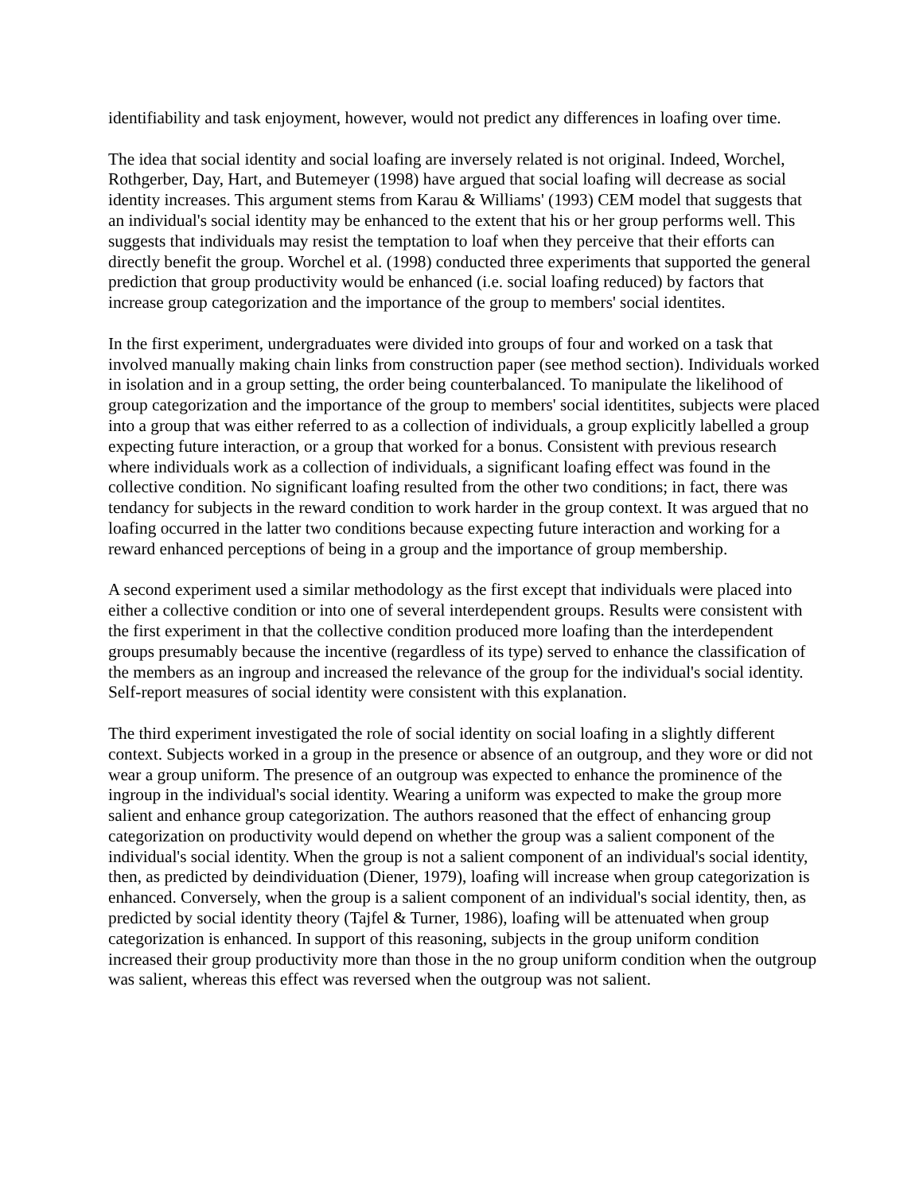identifiability and task enjoyment, however, would not predict any differences in loafing over time.
The idea that social identity and social loafing are inversely related is not original. Indeed, Worchel, Rothgerber, Day, Hart, and Butemeyer (1998) have argued that social loafing will decrease as social identity increases. This argument stems from Karau & Williams' (1993) CEM model that suggests that an individual's social identity may be enhanced to the extent that his or her group performs well. This suggests that individuals may resist the temptation to loaf when they perceive that their efforts can directly benefit the group. Worchel et al. (1998) conducted three experiments that supported the general prediction that group productivity would be enhanced (i.e. social loafing reduced) by factors that increase group categorization and the importance of the group to members' social identites.
In the first experiment, undergraduates were divided into groups of four and worked on a task that involved manually making chain links from construction paper (see method section). Individuals worked in isolation and in a group setting, the order being counterbalanced. To manipulate the likelihood of group categorization and the importance of the group to members' social identitites, subjects were placed into a group that was either referred to as a collection of individuals, a group explicitly labelled a group expecting future interaction, or a group that worked for a bonus. Consistent with previous research where individuals work as a collection of individuals, a significant loafing effect was found in the collective condition. No significant loafing resulted from the other two conditions; in fact, there was tendancy for subjects in the reward condition to work harder in the group context. It was argued that no loafing occurred in the latter two conditions because expecting future interaction and working for a reward enhanced perceptions of being in a group and the importance of group membership.
A second experiment used a similar methodology as the first except that individuals were placed into either a collective condition or into one of several interdependent groups. Results were consistent with the first experiment in that the collective condition produced more loafing than the interdependent groups presumably because the incentive (regardless of its type) served to enhance the classification of the members as an ingroup and increased the relevance of the group for the individual's social identity. Self-report measures of social identity were consistent with this explanation.
The third experiment investigated the role of social identity on social loafing in a slightly different context. Subjects worked in a group in the presence or absence of an outgroup, and they wore or did not wear a group uniform. The presence of an outgroup was expected to enhance the prominence of the ingroup in the individual's social identity. Wearing a uniform was expected to make the group more salient and enhance group categorization. The authors reasoned that the effect of enhancing group categorization on productivity would depend on whether the group was a salient component of the individual's social identity. When the group is not a salient component of an individual's social identity, then, as predicted by deindividuation (Diener, 1979), loafing will increase when group categorization is enhanced. Conversely, when the group is a salient component of an individual's social identity, then, as predicted by social identity theory (Tajfel & Turner, 1986), loafing will be attenuated when group categorization is enhanced. In support of this reasoning, subjects in the group uniform condition increased their group productivity more than those in the no group uniform condition when the outgroup was salient, whereas this effect was reversed when the outgroup was not salient.